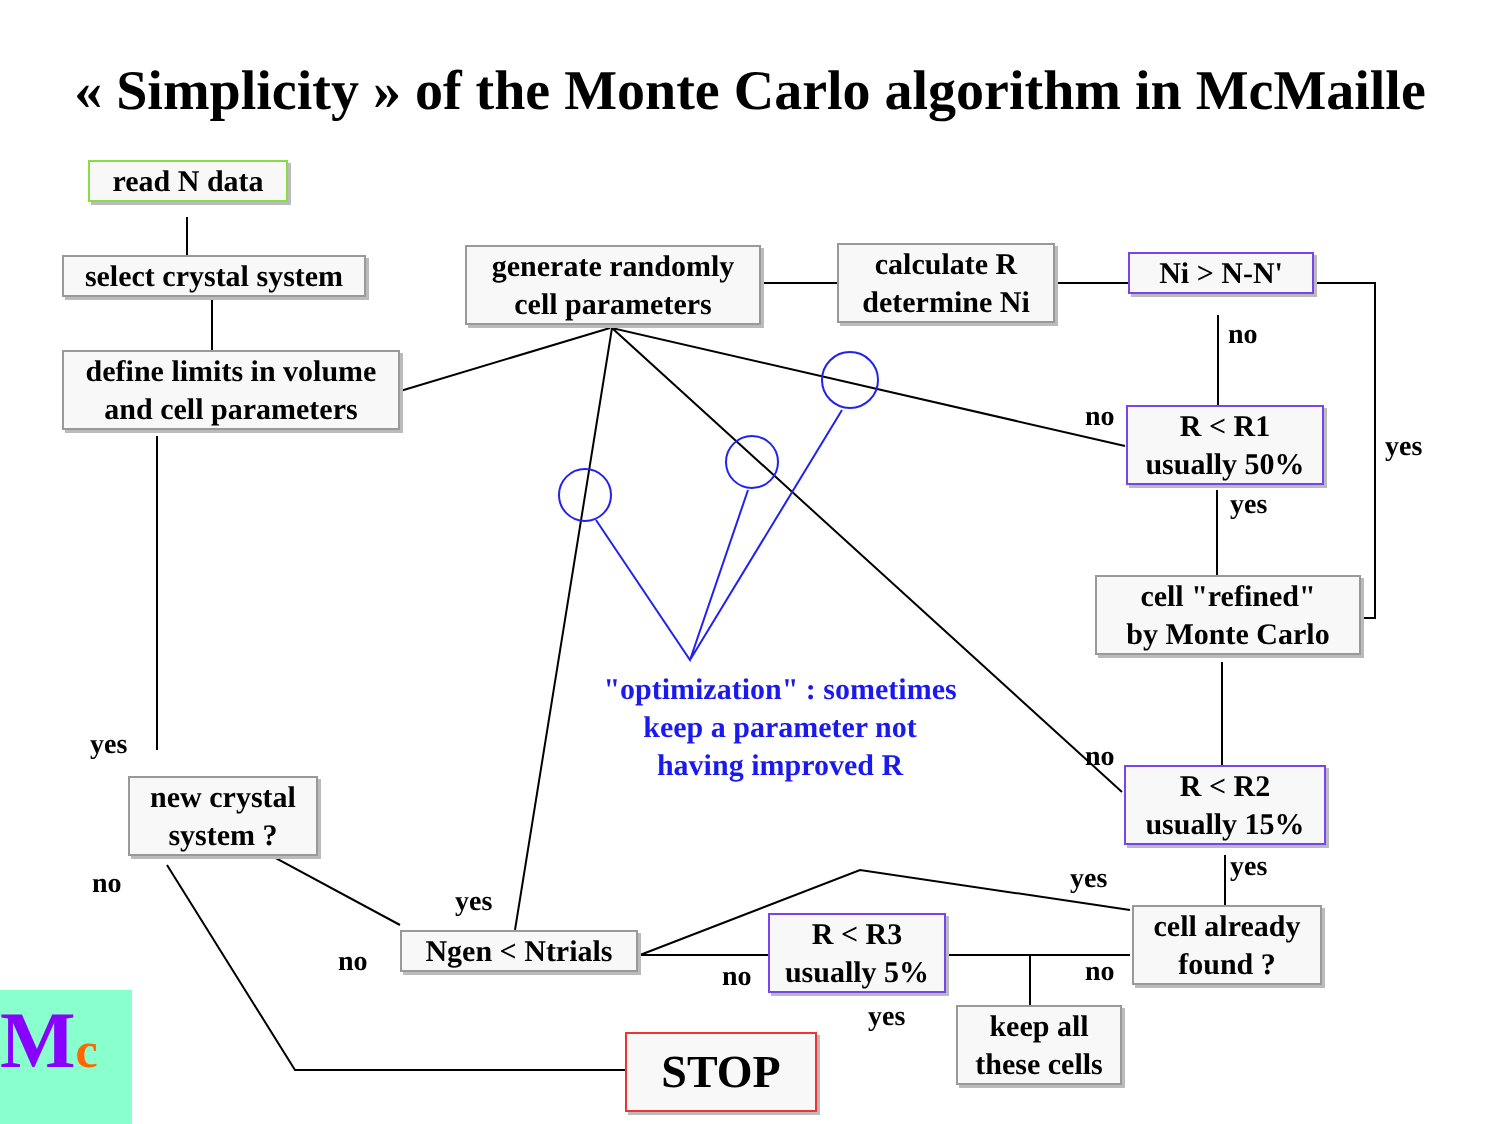« Simplicity » of the Monte Carlo algorithm in McMaille
read N data
select crystal system
define limits in volume
and cell parameters
generate randomly
cell parameters
calculate R
determine Ni
Ni > N-N'
R < R1
usually 50%
cell "refined"
by Monte Carlo
R < R2
usually 15%
cell already
found ?
R < R3
usually 5%
keep all
these cells
Ngen < Ntrials
new crystal
system ?
STOP
"optimization" : sometimes
keep a parameter not
having improved R
no
no
yes
yes
no
yes yes
no no
yes
yes
no
yes
no
Mc